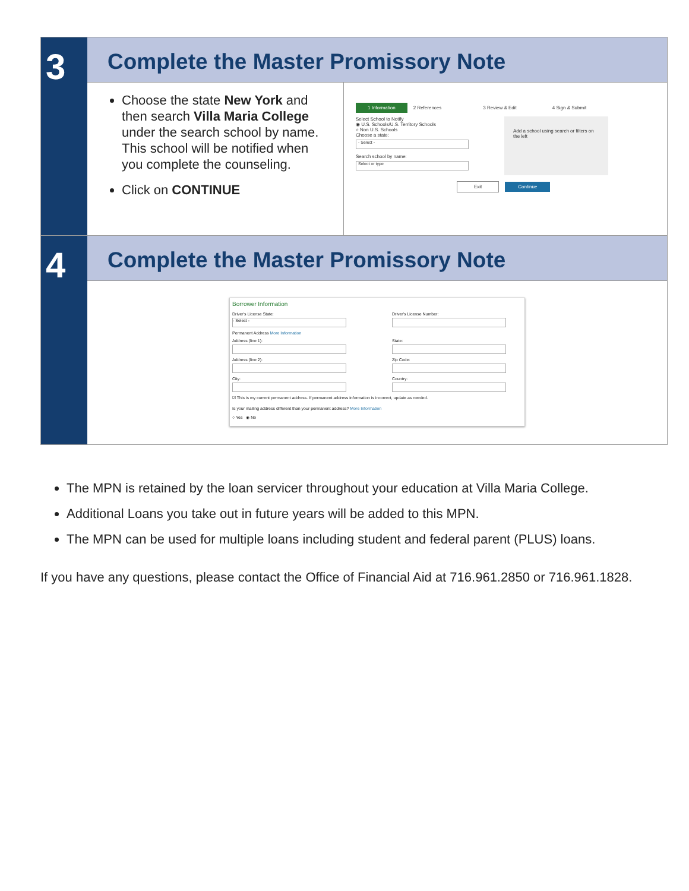3
Complete the Master Promissory Note
Choose the state New York and then search Villa Maria College under the search school by name. This school will be notified when you complete the counseling.
Click on CONTINUE
1 Information 2 References 3 Review & Edit 4 Sign & Submit
Select School to Notify
◉ U.S. Schools/U.S. Territory Schools
○ Non U.S. Schools
Choose a state:
- Select -
Search school by name:
Select or type
Add a school using search or filters on the left
Exit Continue
4
Complete the Master Promissory Note
Borrower Information
Driver's License State:
- Select -
Driver's License Number:
Permanent Address More Information
Address (line 1):
State:
Address (line 2):
Zip Code:
City:
Country:
☑ This is my current permanent address. If permanent address information is incorrect, update as needed.
Is your mailing address different than your permanent address? More Information
○ Yes ◉ No
The MPN is retained by the loan servicer throughout your education at Villa Maria College.
Additional Loans you take out in future years will be added to this MPN.
The MPN can be used for multiple loans including student and federal parent (PLUS) loans.
If you have any questions, please contact the Office of Financial Aid at 716.961.2850 or 716.961.1828.